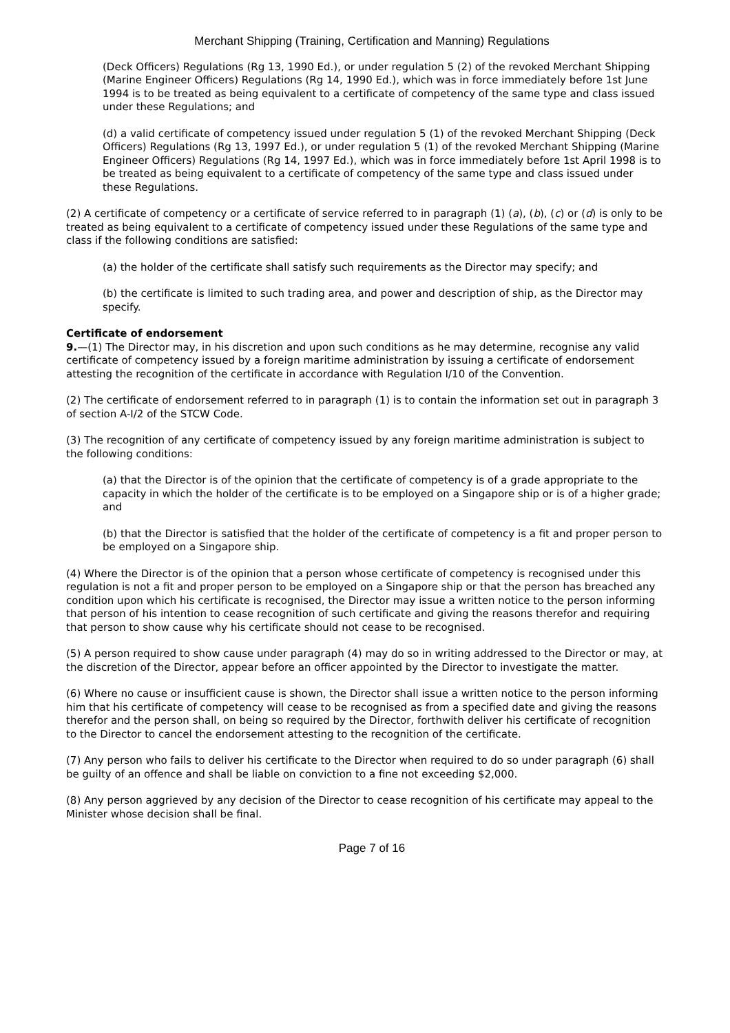Merchant Shipping (Training, Certification and Manning) Regulations
(Deck Officers) Regulations (Rg 13, 1990 Ed.), or under regulation 5 (2) of the revoked Merchant Shipping (Marine Engineer Officers) Regulations (Rg 14, 1990 Ed.), which was in force immediately before 1st June 1994 is to be treated as being equivalent to a certificate of competency of the same type and class issued under these Regulations; and
(d) a valid certificate of competency issued under regulation 5 (1) of the revoked Merchant Shipping (Deck Officers) Regulations (Rg 13, 1997 Ed.), or under regulation 5 (1) of the revoked Merchant Shipping (Marine Engineer Officers) Regulations (Rg 14, 1997 Ed.), which was in force immediately before 1st April 1998 is to be treated as being equivalent to a certificate of competency of the same type and class issued under these Regulations.
(2) A certificate of competency or a certificate of service referred to in paragraph (1) (a), (b), (c) or (d) is only to be treated as being equivalent to a certificate of competency issued under these Regulations of the same type and class if the following conditions are satisfied:
(a) the holder of the certificate shall satisfy such requirements as the Director may specify; and
(b) the certificate is limited to such trading area, and power and description of ship, as the Director may specify.
Certificate of endorsement
9.—(1) The Director may, in his discretion and upon such conditions as he may determine, recognise any valid certificate of competency issued by a foreign maritime administration by issuing a certificate of endorsement attesting the recognition of the certificate in accordance with Regulation I/10 of the Convention.
(2) The certificate of endorsement referred to in paragraph (1) is to contain the information set out in paragraph 3 of section A-I/2 of the STCW Code.
(3) The recognition of any certificate of competency issued by any foreign maritime administration is subject to the following conditions:
(a) that the Director is of the opinion that the certificate of competency is of a grade appropriate to the capacity in which the holder of the certificate is to be employed on a Singapore ship or is of a higher grade; and
(b) that the Director is satisfied that the holder of the certificate of competency is a fit and proper person to be employed on a Singapore ship.
(4) Where the Director is of the opinion that a person whose certificate of competency is recognised under this regulation is not a fit and proper person to be employed on a Singapore ship or that the person has breached any condition upon which his certificate is recognised, the Director may issue a written notice to the person informing that person of his intention to cease recognition of such certificate and giving the reasons therefor and requiring that person to show cause why his certificate should not cease to be recognised.
(5) A person required to show cause under paragraph (4) may do so in writing addressed to the Director or may, at the discretion of the Director, appear before an officer appointed by the Director to investigate the matter.
(6) Where no cause or insufficient cause is shown, the Director shall issue a written notice to the person informing him that his certificate of competency will cease to be recognised as from a specified date and giving the reasons therefor and the person shall, on being so required by the Director, forthwith deliver his certificate of recognition to the Director to cancel the endorsement attesting to the recognition of the certificate.
(7) Any person who fails to deliver his certificate to the Director when required to do so under paragraph (6) shall be guilty of an offence and shall be liable on conviction to a fine not exceeding $2,000.
(8) Any person aggrieved by any decision of the Director to cease recognition of his certificate may appeal to the Minister whose decision shall be final.
Page 7 of 16